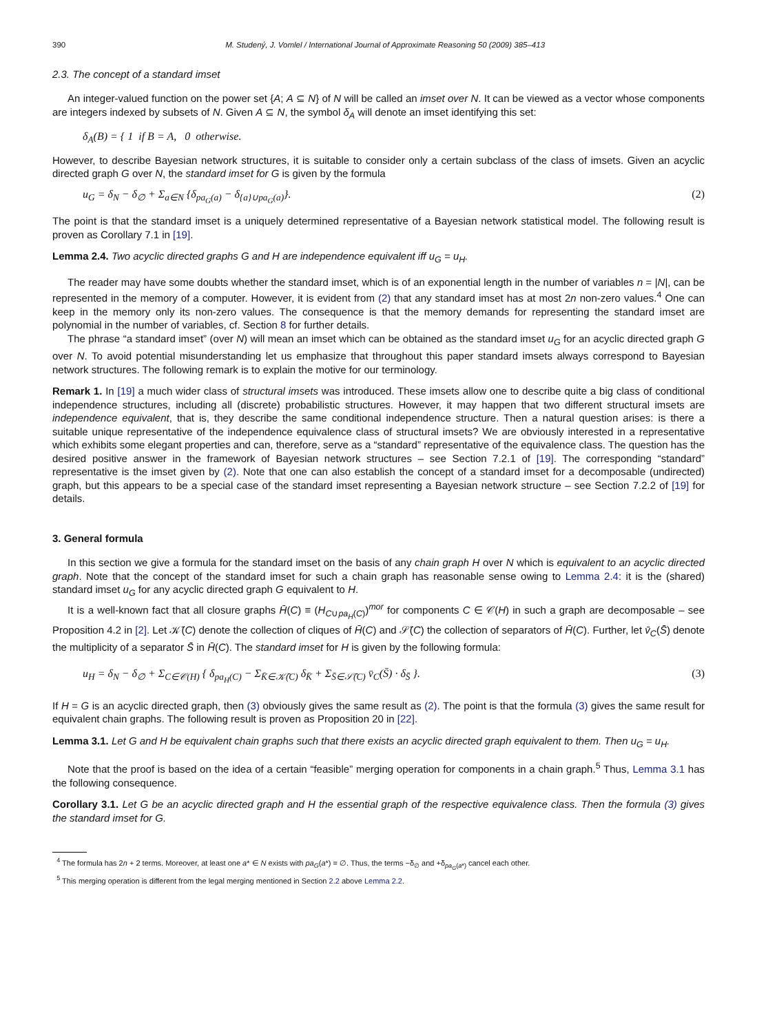390 M. Studený, J. Vomlel / International Journal of Approximate Reasoning 50 (2009) 385–413
2.3. The concept of a standard imset
An integer-valued function on the power set {A; A ⊆ N} of N will be called an imset over N. It can be viewed as a vector whose components are integers indexed by subsets of N. Given A ⊆ N, the symbol δ<sub>A</sub> will denote an imset identifying this set:
δ<sub>A</sub>(B) = { 1 if B = A, 0 otherwise.
However, to describe Bayesian network structures, it is suitable to consider only a certain subclass of the class of imsets. Given an acyclic directed graph G over N, the standard imset for G is given by the formula
u<sub>G</sub> = δ<sub>N</sub> − δ<sub>∅</sub> + Σ<sub>a∈N</sub> {δ<sub>pa<sub>G</sub>(a)</sub> − δ<sub>{a}∪pa<sub>G</sub>(a)</sub>}. (2)
The point is that the standard imset is a uniquely determined representative of a Bayesian network statistical model. The following result is proven as Corollary 7.1 in [19].
Lemma 2.4. Two acyclic directed graphs G and H are independence equivalent iff u<sub>G</sub> = u<sub>H</sub>.
The reader may have some doubts whether the standard imset, which is of an exponential length in the number of variables n = |N|, can be represented in the memory of a computer. However, it is evident from (2) that any standard imset has at most 2n non-zero values.<sup>4</sup> One can keep in the memory only its non-zero values. The consequence is that the memory demands for representing the standard imset are polynomial in the number of variables, cf. Section 8 for further details.
The phrase “a standard imset” (over N) will mean an imset which can be obtained as the standard imset u<sub>G</sub> for an acyclic directed graph G over N. To avoid potential misunderstanding let us emphasize that throughout this paper standard imsets always correspond to Bayesian network structures. The following remark is to explain the motive for our terminology.
Remark 1. In [19] a much wider class of structural imsets was introduced. These imsets allow one to describe quite a big class of conditional independence structures, including all (discrete) probabilistic structures. However, it may happen that two different structural imsets are independence equivalent, that is, they describe the same conditional independence structure. Then a natural question arises: is there a suitable unique representative of the independence equivalence class of structural imsets? We are obviously interested in a representative which exhibits some elegant properties and can, therefore, serve as a “standard” representative of the equivalence class. The question has the desired positive answer in the framework of Bayesian network structures – see Section 7.2.1 of [19]. The corresponding “standard” representative is the imset given by (2). Note that one can also establish the concept of a standard imset for a decomposable (undirected) graph, but this appears to be a special case of the standard imset representing a Bayesian network structure – see Section 7.2.2 of [19] for details.
3. General formula
In this section we give a formula for the standard imset on the basis of any chain graph H over N which is equivalent to an acyclic directed graph. Note that the concept of the standard imset for such a chain graph has reasonable sense owing to Lemma 2.4: it is the (shared) standard imset u<sub>G</sub> for any acyclic directed graph G equivalent to H.
It is a well-known fact that all closure graphs H̄(C) ≡ (H<sub>C∪pa<sub>H</sub>(C)</sub>)<sup>mor</sup> for components C ∈ 𝒞(H) in such a graph are decomposable – see Proposition 4.2 in [2]. Let 𝒦̄(C) denote the collection of cliques of H̄(C) and 𝒮̄(C) the collection of separators of H̄(C). Further, let v̄<sub>C</sub>(S̄) denote the multiplicity of a separator S̄ in H̄(C). The standard imset for H is given by the following formula:
u<sub>H</sub> = δ<sub>N</sub> − δ<sub>∅</sub> + Σ<sub>C∈𝒞(H)</sub> { δ<sub>pa<sub>H</sub>(C)</sub> − Σ<sub>K̄∈𝒦̄(C)</sub> δ<sub>K̄</sub> + Σ<sub>S̄∈𝒮̄(C)</sub> v̄<sub>C</sub>(S̄) · δ<sub>S̄</sub> }. (3)
If H = G is an acyclic directed graph, then (3) obviously gives the same result as (2). The point is that the formula (3) gives the same result for equivalent chain graphs. The following result is proven as Proposition 20 in [22].
Lemma 3.1. Let G and H be equivalent chain graphs such that there exists an acyclic directed graph equivalent to them. Then u<sub>G</sub> = u<sub>H</sub>.
Note that the proof is based on the idea of a certain “feasible” merging operation for components in a chain graph.<sup>5</sup> Thus, Lemma 3.1 has the following consequence.
Corollary 3.1. Let G be an acyclic directed graph and H the essential graph of the respective equivalence class. Then the formula (3) gives the standard imset for G.
<sup>4</sup> The formula has 2n + 2 terms. Moreover, at least one a* ∈ N exists with pa<sub>G</sub>(a*) = ∅. Thus, the terms −δ<sub>∅</sub> and +δ<sub>pa<sub>G</sub>(a*)</sub> cancel each other.
<sup>5</sup> This merging operation is different from the legal merging mentioned in Section 2.2 above Lemma 2.2.